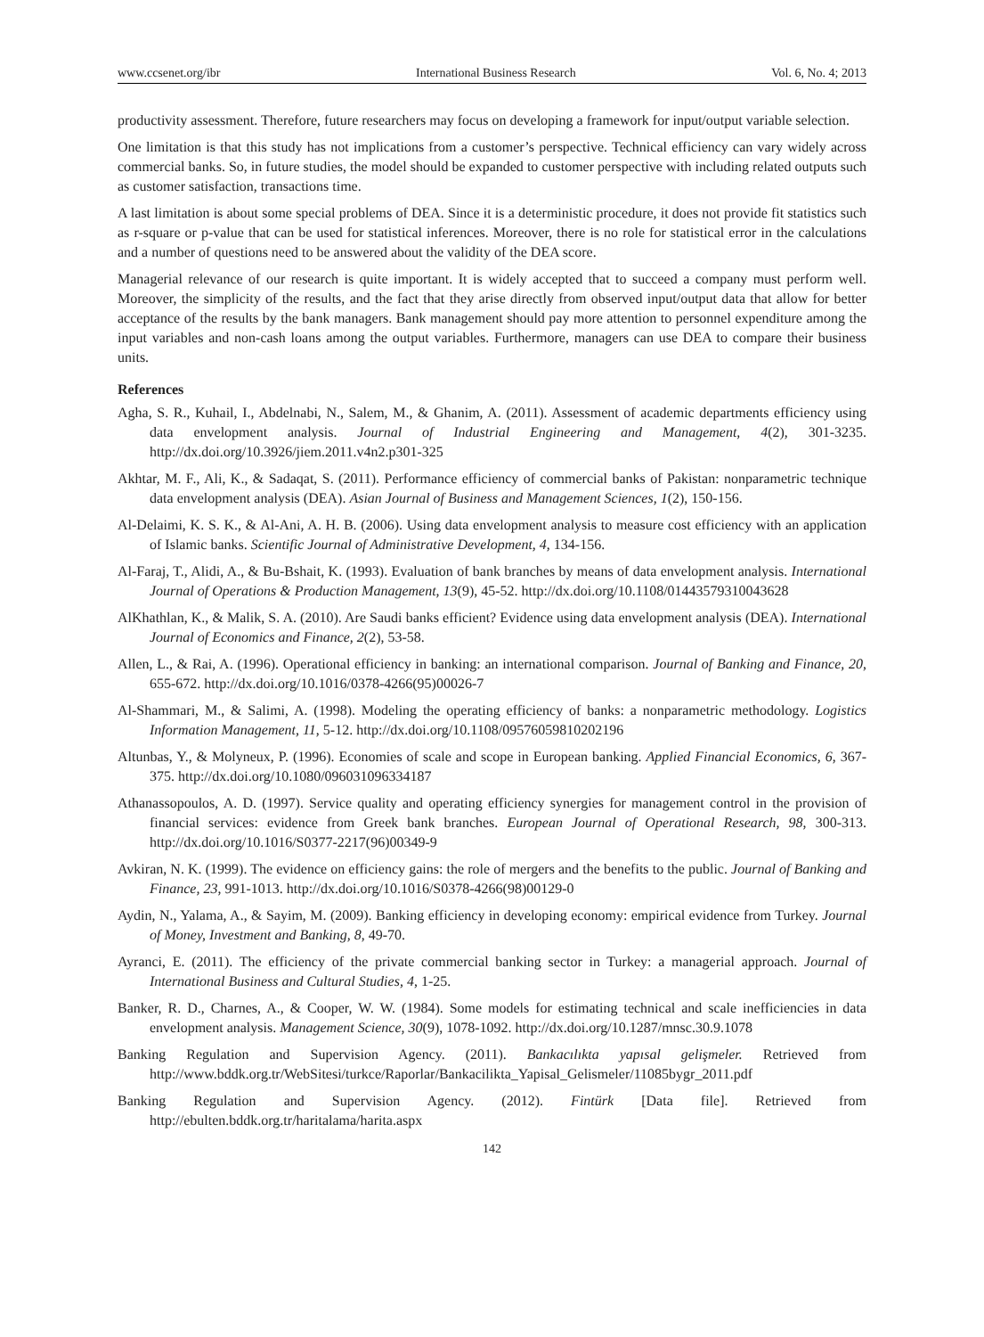www.ccsenet.org/ibr International Business Research Vol. 6, No. 4; 2013
productivity assessment. Therefore, future researchers may focus on developing a framework for input/output variable selection.
One limitation is that this study has not implications from a customer’s perspective. Technical efficiency can vary widely across commercial banks. So, in future studies, the model should be expanded to customer perspective with including related outputs such as customer satisfaction, transactions time.
A last limitation is about some special problems of DEA. Since it is a deterministic procedure, it does not provide fit statistics such as r-square or p-value that can be used for statistical inferences. Moreover, there is no role for statistical error in the calculations and a number of questions need to be answered about the validity of the DEA score.
Managerial relevance of our research is quite important. It is widely accepted that to succeed a company must perform well. Moreover, the simplicity of the results, and the fact that they arise directly from observed input/output data that allow for better acceptance of the results by the bank managers. Bank management should pay more attention to personnel expenditure among the input variables and non-cash loans among the output variables. Furthermore, managers can use DEA to compare their business units.
References
Agha, S. R., Kuhail, I., Abdelnabi, N., Salem, M., & Ghanim, A. (2011). Assessment of academic departments efficiency using data envelopment analysis. Journal of Industrial Engineering and Management, 4(2), 301-3235. http://dx.doi.org/10.3926/jiem.2011.v4n2.p301-325
Akhtar, M. F., Ali, K., & Sadaqat, S. (2011). Performance efficiency of commercial banks of Pakistan: nonparametric technique data envelopment analysis (DEA). Asian Journal of Business and Management Sciences, 1(2), 150-156.
Al-Delaimi, K. S. K., & Al-Ani, A. H. B. (2006). Using data envelopment analysis to measure cost efficiency with an application of Islamic banks. Scientific Journal of Administrative Development, 4, 134-156.
Al-Faraj, T., Alidi, A., & Bu-Bshait, K. (1993). Evaluation of bank branches by means of data envelopment analysis. International Journal of Operations & Production Management, 13(9), 45-52. http://dx.doi.org/10.1108/01443579310043628
AlKhathlan, K., & Malik, S. A. (2010). Are Saudi banks efficient? Evidence using data envelopment analysis (DEA). International Journal of Economics and Finance, 2(2), 53-58.
Allen, L., & Rai, A. (1996). Operational efficiency in banking: an international comparison. Journal of Banking and Finance, 20, 655-672. http://dx.doi.org/10.1016/0378-4266(95)00026-7
Al-Shammari, M., & Salimi, A. (1998). Modeling the operating efficiency of banks: a nonparametric methodology. Logistics Information Management, 11, 5-12. http://dx.doi.org/10.1108/09576059810202196
Altunbas, Y., & Molyneux, P. (1996). Economies of scale and scope in European banking. Applied Financial Economics, 6, 367-375. http://dx.doi.org/10.1080/096031096334187
Athanassopoulos, A. D. (1997). Service quality and operating efficiency synergies for management control in the provision of financial services: evidence from Greek bank branches. European Journal of Operational Research, 98, 300-313. http://dx.doi.org/10.1016/S0377-2217(96)00349-9
Avkiran, N. K. (1999). The evidence on efficiency gains: the role of mergers and the benefits to the public. Journal of Banking and Finance, 23, 991-1013. http://dx.doi.org/10.1016/S0378-4266(98)00129-0
Aydin, N., Yalama, A., & Sayim, M. (2009). Banking efficiency in developing economy: empirical evidence from Turkey. Journal of Money, Investment and Banking, 8, 49-70.
Ayranci, E. (2011). The efficiency of the private commercial banking sector in Turkey: a managerial approach. Journal of International Business and Cultural Studies, 4, 1-25.
Banker, R. D., Charnes, A., & Cooper, W. W. (1984). Some models for estimating technical and scale inefficiencies in data envelopment analysis. Management Science, 30(9), 1078-1092. http://dx.doi.org/10.1287/mnsc.30.9.1078
Banking Regulation and Supervision Agency. (2011). Bankacılıkta yapısal gelişmeler. Retrieved from http://www.bddk.org.tr/WebSitesi/turkce/Raporlar/Bankacilikta_Yapisal_Gelismeler/11085bygr_2011.pdf
Banking Regulation and Supervision Agency. (2012). Fintürk [Data file]. Retrieved from http://ebulten.bddk.org.tr/haritalama/harita.aspx
142